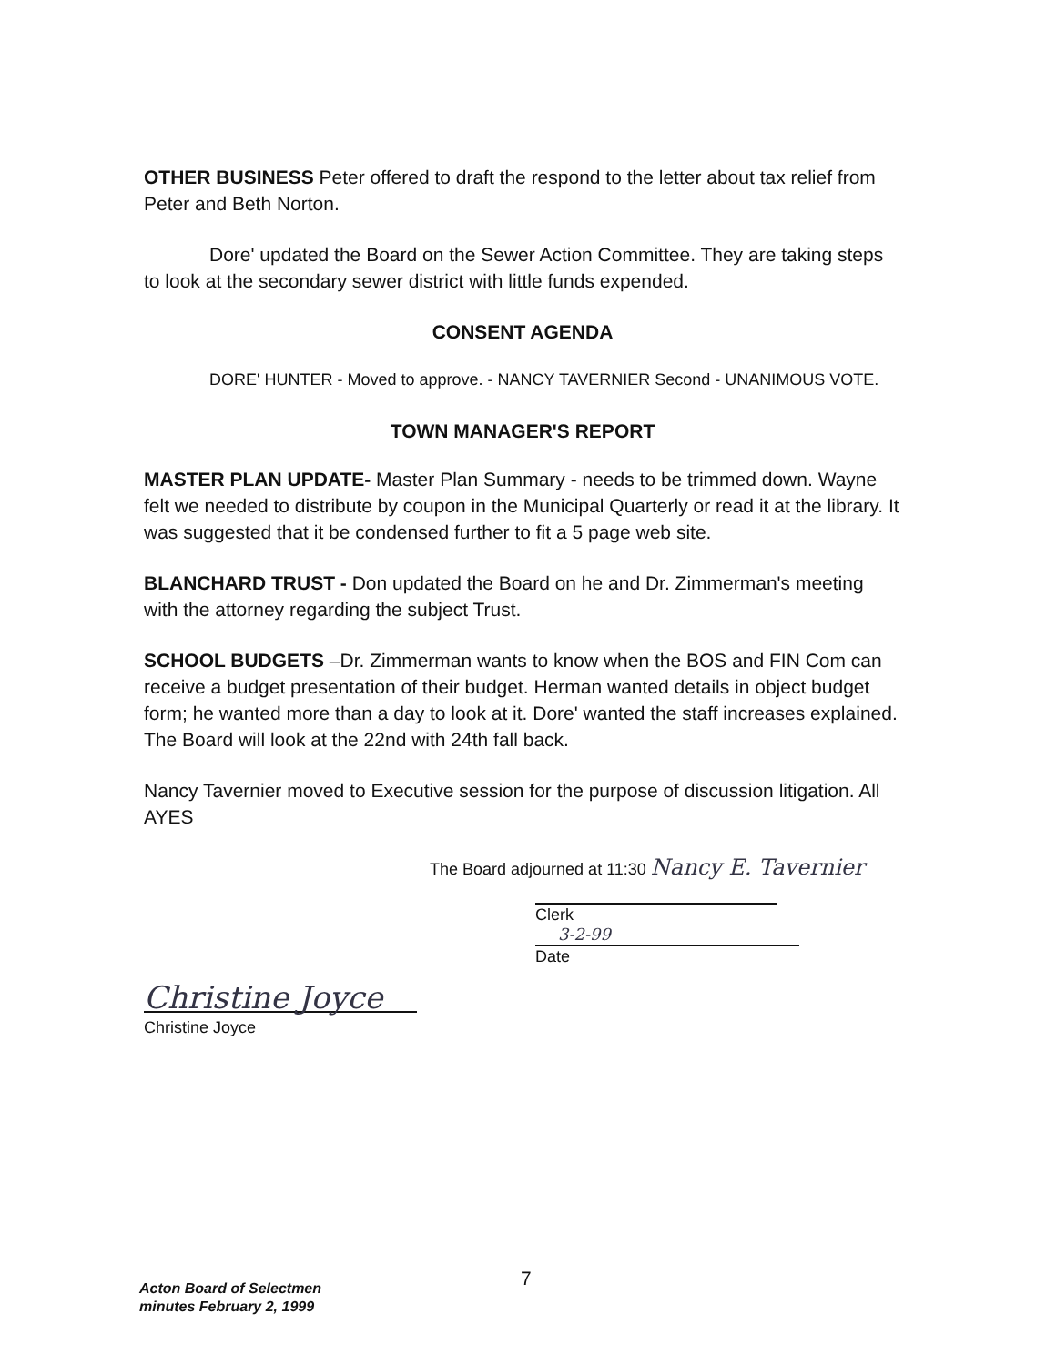OTHER BUSINESS Peter offered to draft the respond to the letter about tax relief from Peter and Beth Norton.
Dore' updated the Board on the Sewer Action Committee. They are taking steps to look at the secondary sewer district with little funds expended.
CONSENT AGENDA
DORE' HUNTER - Moved to approve. - NANCY TAVERNIER Second - UNANIMOUS VOTE.
TOWN MANAGER'S REPORT
MASTER PLAN UPDATE- Master Plan Summary - needs to be trimmed down. Wayne felt we needed to distribute by coupon in the Municipal Quarterly or read it at the library. It was suggested that it be condensed further to fit a 5 page web site.
BLANCHARD TRUST - Don updated the Board on he and Dr. Zimmerman's meeting with the attorney regarding the subject Trust.
SCHOOL BUDGETS –Dr. Zimmerman wants to know when the BOS and FIN Com can receive a budget presentation of their budget. Herman wanted details in object budget form; he wanted more than a day to look at it. Dore' wanted the staff increases explained. The Board will look at the 22nd with 24th fall back.
Nancy Tavernier moved to Executive session for the purpose of discussion litigation. All AYES
The Board adjourned at 11:30 Nancy E. Tavernier
Clerk
3-2-99
Date
Christine Joyce
Christine Joyce
7
Acton Board of Selectmen
minutes February 2, 1999